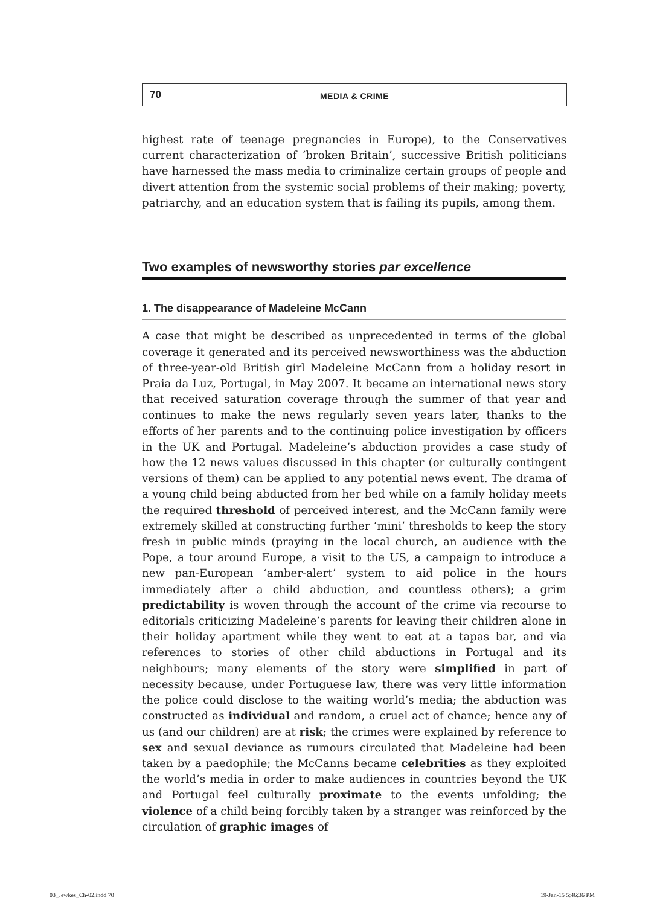70
MEDIA & CRIME
highest rate of teenage pregnancies in Europe), to the Conservatives current characterization of ‘broken Britain’, successive British politicians have harnessed the mass media to criminalize certain groups of people and divert attention from the systemic social problems of their making; poverty, patriarchy, and an education system that is failing its pupils, among them.
Two examples of newsworthy stories par excellence
1. The disappearance of Madeleine McCann
A case that might be described as unprecedented in terms of the global coverage it generated and its perceived newsworthiness was the abduction of three-year-old British girl Madeleine McCann from a holiday resort in Praia da Luz, Portugal, in May 2007. It became an international news story that received saturation coverage through the summer of that year and continues to make the news regularly seven years later, thanks to the efforts of her parents and to the continuing police investigation by officers in the UK and Portugal. Madeleine’s abduction provides a case study of how the 12 news values discussed in this chapter (or culturally contingent versions of them) can be applied to any potential news event. The drama of a young child being abducted from her bed while on a family holiday meets the required threshold of perceived interest, and the McCann family were extremely skilled at constructing further ‘mini’ thresholds to keep the story fresh in public minds (praying in the local church, an audience with the Pope, a tour around Europe, a visit to the US, a campaign to introduce a new pan-European ‘amber-alert’ system to aid police in the hours immediately after a child abduction, and countless others); a grim predictability is woven through the account of the crime via recourse to editorials criticizing Madeleine’s parents for leaving their children alone in their holiday apartment while they went to eat at a tapas bar, and via references to stories of other child abductions in Portugal and its neighbours; many elements of the story were simplified in part of necessity because, under Portuguese law, there was very little information the police could disclose to the waiting world’s media; the abduction was constructed as individual and random, a cruel act of chance; hence any of us (and our children) are at risk; the crimes were explained by reference to sex and sexual deviance as rumours circulated that Madeleine had been taken by a paedophile; the McCanns became celebrities as they exploited the world’s media in order to make audiences in countries beyond the UK and Portugal feel culturally proximate to the events unfolding; the violence of a child being forcibly taken by a stranger was reinforced by the circulation of graphic images of
03_Jewkes_Ch-02.indd 70 19-Jan-15 5:46:36 PM